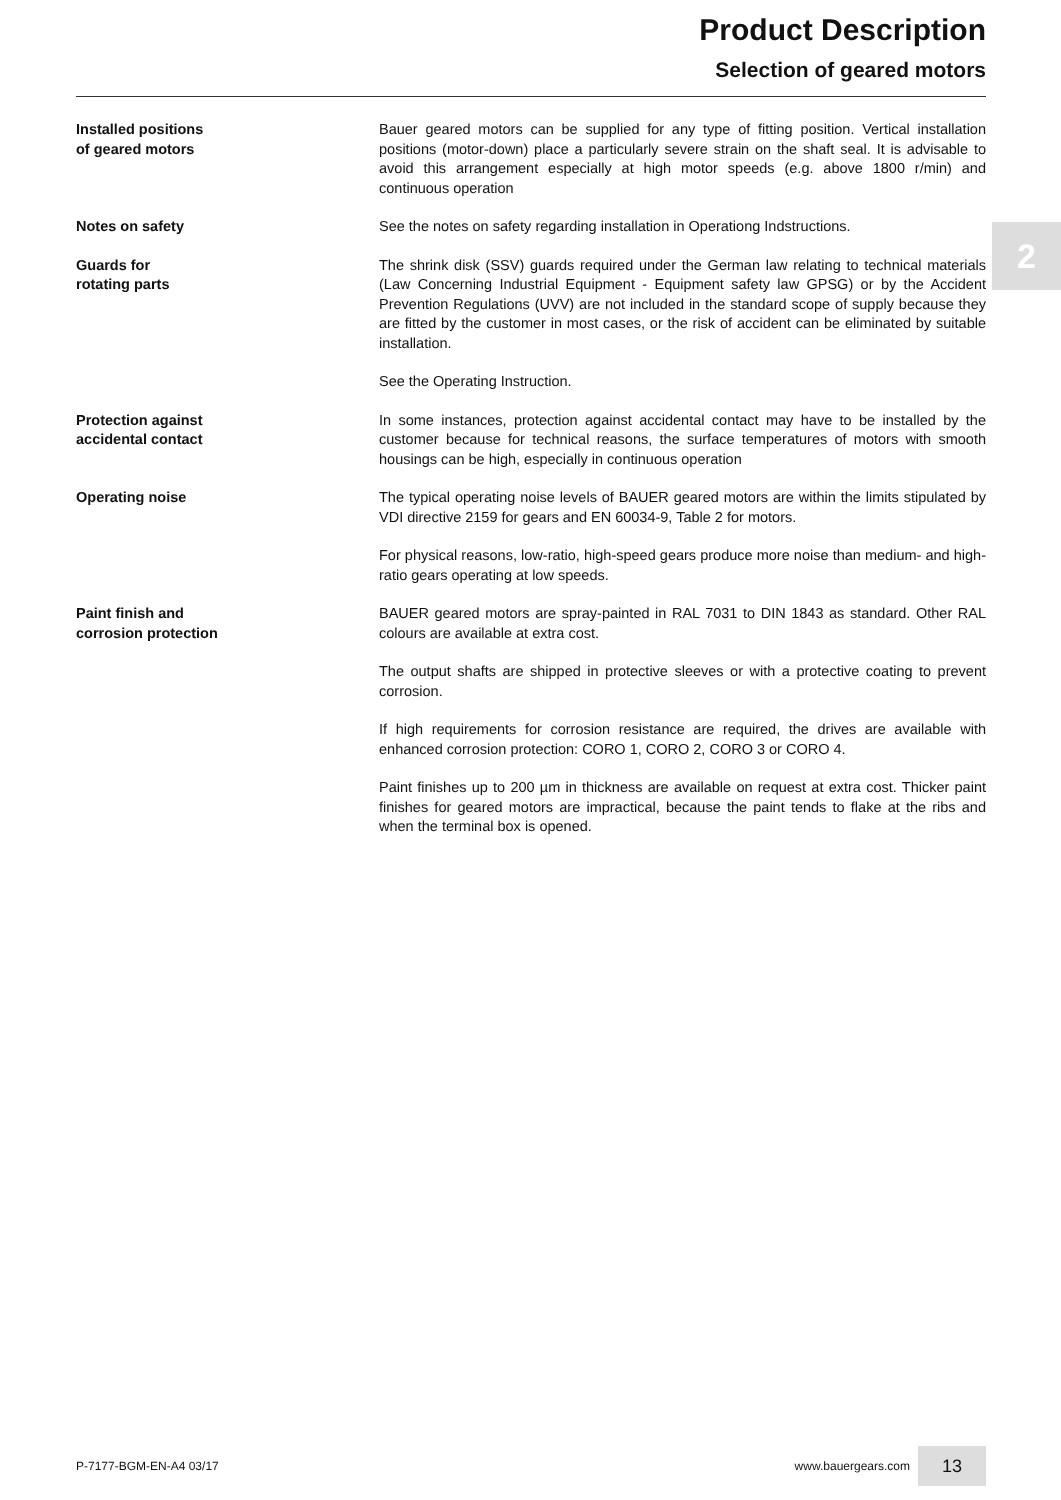Product Description
Selection of geared motors
2
Installed positions
of geared motors
Bauer geared motors can be supplied for any type of fitting position. Vertical installation positions (motor-down) place a particularly severe strain on the shaft seal. It is advisable to avoid this arrangement especially at high motor speeds (e.g. above 1800 r/min) and continuous operation
Notes on safety See the notes on safety regarding installation in Operationg Indstructions.
Guards for
rotating parts
The shrink disk (SSV) guards required under the German law relating to technical materials (Law Concerning Industrial Equipment - Equipment safety law GPSG) or by the Accident Prevention Regulations (UVV) are not included in the standard scope of supply because they are fitted by the customer in most cases, or the risk of accident can be eliminated by suitable installation.
See the Operating Instruction.
Protection against
accidental contact
In some instances, protection against accidental contact may have to be installed by the customer because for technical reasons, the surface temperatures of motors with smooth housings can be high, especially in continuous operation
Operating noise The typical operating noise levels of BAUER geared motors are within the limits stipulated by VDI directive 2159 for gears and EN 60034-9, Table 2 for motors.
For physical reasons, low-ratio, high-speed gears produce more noise than medium- and high-ratio gears operating at low speeds.
Paint finish and
corrosion protection
BAUER geared motors are spray-painted in RAL 7031 to DIN 1843 as standard. Other RAL colours are available at extra cost.
The output shafts are shipped in protective sleeves or with a protective coating to prevent corrosion.
If high requirements for corrosion resistance are required, the drives are available with enhanced corrosion protection: CORO 1, CORO 2, CORO 3 or CORO 4.
Paint finishes up to 200 µm in thickness are available on request at extra cost. Thicker paint finishes for geared motors are impractical, because the paint tends to flake at the ribs and when the terminal box is opened.
P-7177-BGM-EN-A4 03/17 www.bauergears.com 13